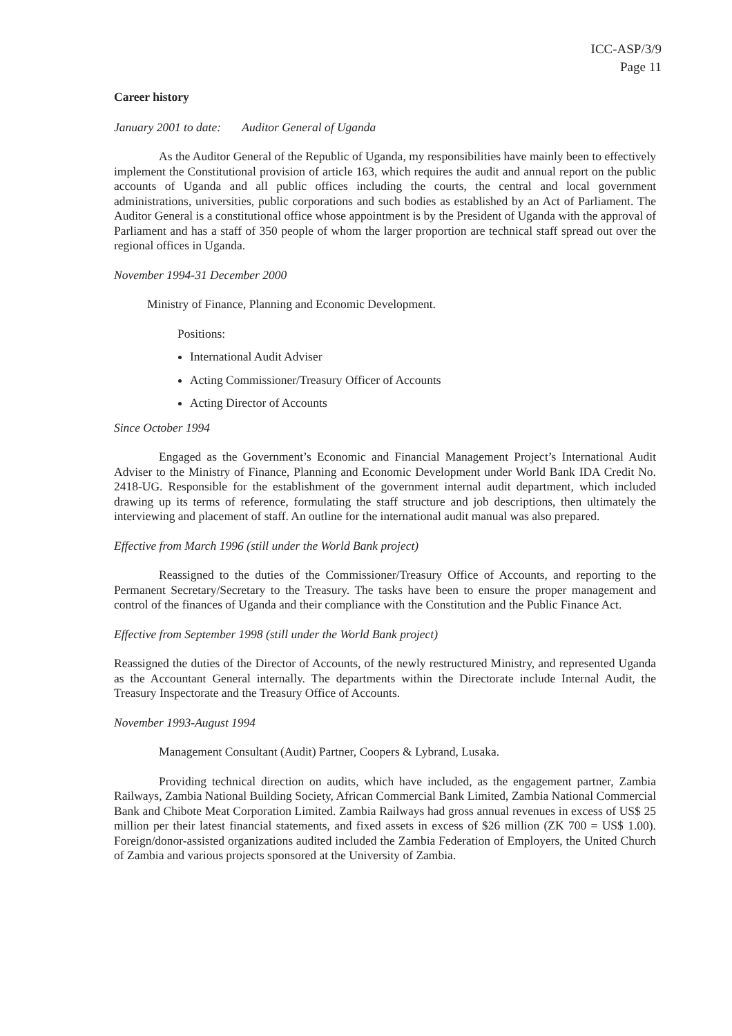ICC-ASP/3/9
Page 11
Career history
January 2001 to date: Auditor General of Uganda
As the Auditor General of the Republic of Uganda, my responsibilities have mainly been to effectively implement the Constitutional provision of article 163, which requires the audit and annual report on the public accounts of Uganda and all public offices including the courts, the central and local government administrations, universities, public corporations and such bodies as established by an Act of Parliament. The Auditor General is a constitutional office whose appointment is by the President of Uganda with the approval of Parliament and has a staff of 350 people of whom the larger proportion are technical staff spread out over the regional offices in Uganda.
November 1994-31 December 2000
Ministry of Finance, Planning and Economic Development.
Positions:
International Audit Adviser
Acting Commissioner/Treasury Officer of Accounts
Acting Director of Accounts
Since October 1994
Engaged as the Government’s Economic and Financial Management Project’s International Audit Adviser to the Ministry of Finance, Planning and Economic Development under World Bank IDA Credit No. 2418-UG. Responsible for the establishment of the government internal audit department, which included drawing up its terms of reference, formulating the staff structure and job descriptions, then ultimately the interviewing and placement of staff. An outline for the international audit manual was also prepared.
Effective from March 1996 (still under the World Bank project)
Reassigned to the duties of the Commissioner/Treasury Office of Accounts, and reporting to the Permanent Secretary/Secretary to the Treasury. The tasks have been to ensure the proper management and control of the finances of Uganda and their compliance with the Constitution and the Public Finance Act.
Effective from September 1998 (still under the World Bank project)
Reassigned the duties of the Director of Accounts, of the newly restructured Ministry, and represented Uganda as the Accountant General internally. The departments within the Directorate include Internal Audit, the Treasury Inspectorate and the Treasury Office of Accounts.
November 1993-August 1994
Management Consultant (Audit) Partner, Coopers & Lybrand, Lusaka.
Providing technical direction on audits, which have included, as the engagement partner, Zambia Railways, Zambia National Building Society, African Commercial Bank Limited, Zambia National Commercial Bank and Chibote Meat Corporation Limited. Zambia Railways had gross annual revenues in excess of US$ 25 million per their latest financial statements, and fixed assets in excess of $26 million (ZK 700 = US$ 1.00). Foreign/donor-assisted organizations audited included the Zambia Federation of Employers, the United Church of Zambia and various projects sponsored at the University of Zambia.